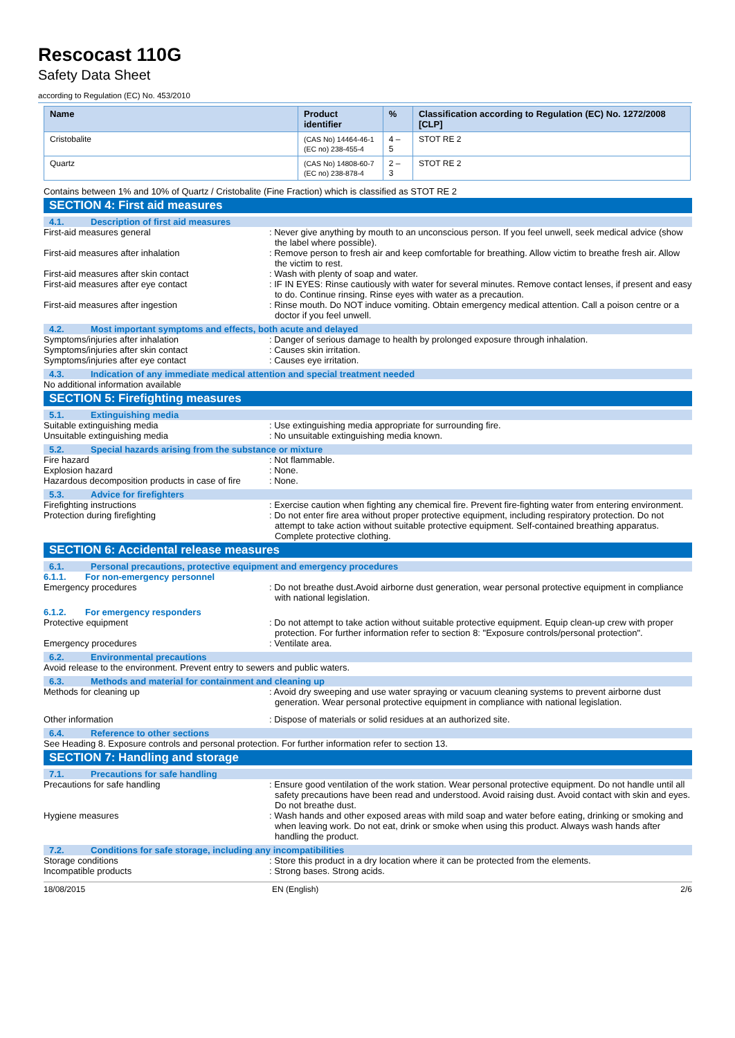Rescocast 110G
Safety Data Sheet
according to Regulation (EC) No. 453/2010
| Name | Product identifier | % | Classification according to Regulation (EC) No. 1272/2008 [CLP] |
| --- | --- | --- | --- |
| Cristobalite | (CAS No) 14464-46-1 (EC no) 238-455-4 | 4 – 5 | STOT RE 2 |
| Quartz | (CAS No) 14808-60-7 (EC no) 238-878-4 | 2 – 3 | STOT RE 2 |
Contains between 1% and 10% of Quartz / Cristobalite (Fine Fraction) which is classified as STOT RE 2
SECTION 4: First aid measures
4.1. Description of first aid measures
First-aid measures general : Never give anything by mouth to an unconscious person. If you feel unwell, seek medical advice (show the label where possible).
First-aid measures after inhalation : Remove person to fresh air and keep comfortable for breathing. Allow victim to breathe fresh air. Allow the victim to rest.
First-aid measures after skin contact : Wash with plenty of soap and water.
First-aid measures after eye contact : IF IN EYES: Rinse cautiously with water for several minutes. Remove contact lenses, if present and easy to do. Continue rinsing. Rinse eyes with water as a precaution.
First-aid measures after ingestion : Rinse mouth. Do NOT induce vomiting. Obtain emergency medical attention. Call a poison centre or a doctor if you feel unwell.
4.2. Most important symptoms and effects, both acute and delayed
Symptoms/injuries after inhalation : Danger of serious damage to health by prolonged exposure through inhalation.
Symptoms/injuries after skin contact : Causes skin irritation.
Symptoms/injuries after eye contact : Causes eye irritation.
4.3. Indication of any immediate medical attention and special treatment needed
No additional information available
SECTION 5: Firefighting measures
5.1. Extinguishing media
Suitable extinguishing media : Use extinguishing media appropriate for surrounding fire.
Unsuitable extinguishing media : No unsuitable extinguishing media known.
5.2. Special hazards arising from the substance or mixture
Fire hazard : Not flammable.
Explosion hazard : None.
Hazardous decomposition products in case of fire
: None.
5.3. Advice for firefighters
Firefighting instructions : Exercise caution when fighting any chemical fire. Prevent fire-fighting water from entering environment.
Protection during firefighting : Do not enter fire area without proper protective equipment, including respiratory protection. Do not attempt to take action without suitable protective equipment. Self-contained breathing apparatus. Complete protective clothing.
SECTION 6: Accidental release measures
6.1. Personal precautions, protective equipment and emergency procedures
6.1.1. For non-emergency personnel
Emergency procedures : Do not breathe dust.Avoid airborne dust generation, wear personal protective equipment in compliance with national legislation.
6.1.2. For emergency responders
Protective equipment : Do not attempt to take action without suitable protective equipment. Equip clean-up crew with proper protection. For further information refer to section 8: "Exposure controls/personal protection".
Emergency procedures : Ventilate area.
6.2. Environmental precautions
Avoid release to the environment. Prevent entry to sewers and public waters.
6.3. Methods and material for containment and cleaning up
Methods for cleaning up : Avoid dry sweeping and use water spraying or vacuum cleaning systems to prevent airborne dust generation. Wear personal protective equipment in compliance with national legislation.
Other information : Dispose of materials or solid residues at an authorized site.
6.4. Reference to other sections
See Heading 8. Exposure controls and personal protection. For further information refer to section 13.
SECTION 7: Handling and storage
7.1. Precautions for safe handling
Precautions for safe handling : Ensure good ventilation of the work station. Wear personal protective equipment. Do not handle until all safety precautions have been read and understood. Avoid raising dust. Avoid contact with skin and eyes. Do not breathe dust.
Hygiene measures : Wash hands and other exposed areas with mild soap and water before eating, drinking or smoking and when leaving work. Do not eat, drink or smoke when using this product. Always wash hands after handling the product.
7.2. Conditions for safe storage, including any incompatibilities
Storage conditions : Store this product in a dry location where it can be protected from the elements.
Incompatible products : Strong bases. Strong acids.
18/08/2015 EN (English) 2/6